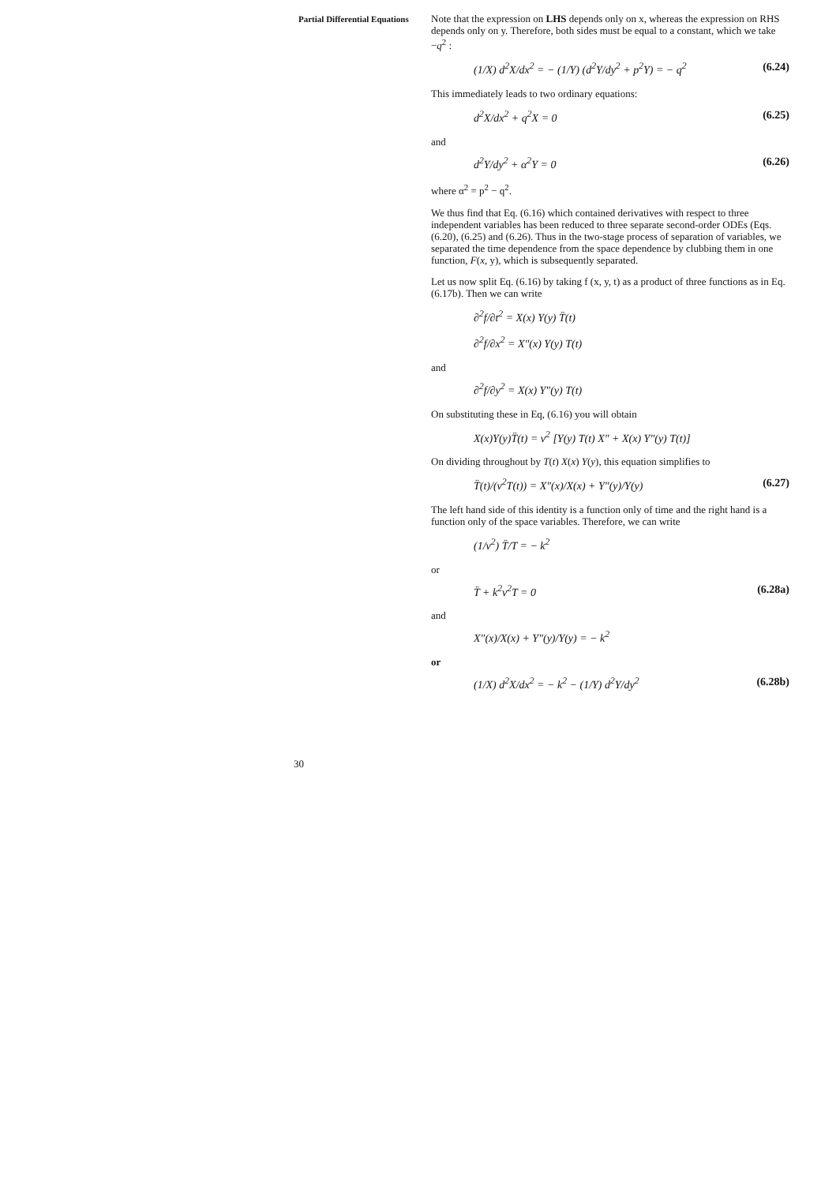Partial Differential Equations
30
Note that the expression on LHS depends only on x, whereas the expression on RHS depends only on y. Therefore, both sides must be equal to a constant, which we take −q<sup>2</sup> :
(1/X) d<sup>2</sup>X/dx<sup>2</sup> = − (1/Y) (d<sup>2</sup>Y/dy<sup>2</sup> + p<sup>2</sup>Y) = − q<sup>2</sup> (6.24)
This immediately leads to two ordinary equations:
d<sup>2</sup>X/dx<sup>2</sup> + q<sup>2</sup>X = 0 (6.25)
and
d<sup>2</sup>Y/dy<sup>2</sup> + α<sup>2</sup>Y = 0 (6.26)
where α<sup>2</sup> = p<sup>2</sup> − q<sup>2</sup>.
We thus find that Eq. (6.16) which contained derivatives with respect to three independent variables has been reduced to three separate second-order ODEs (Eqs. (6.20), (6.25) and (6.26). Thus in the two-stage process of separation of variables, we separated the time dependence from the space dependence by clubbing them in one function, F(x, y), which is subsequently separated.
Let us now split Eq. (6.16) by taking f (x, y, t) as a product of three functions as in Eq. (6.17b). Then we can write
∂<sup>2</sup>f/∂t<sup>2</sup> = X(x) Y(y) T̈(t)
∂<sup>2</sup>f/∂x<sup>2</sup> = X″(x) Y(y) T(t)
and
∂<sup>2</sup>f/∂y<sup>2</sup> = X(x) Y″(y) T(t)
On substituting these in Eq, (6.16) you will obtain
X(x)Y(y)T̈(t) = v<sup>2</sup> [Y(y) T(t) X″ + X(x) Y″(y) T(t)]
On dividing throughout by T(t) X(x) Y(y), this equation simplifies to
T̈(t)/(v<sup>2</sup>T(t)) = X″(x)/X(x) + Y″(y)/Y(y) (6.27)
The left hand side of this identity is a function only of time and the right hand is a function only of the space variables. Therefore, we can write
(1/v<sup>2</sup>) T̈/T = − k<sup>2</sup>
or
T̈ + k<sup>2</sup>v<sup>2</sup>T = 0 (6.28a)
and
X″(x)/X(x) + Y″(y)/Y(y) = − k<sup>2</sup>
or
(1/X) d<sup>2</sup>X/dx<sup>2</sup> = − k<sup>2</sup> − (1/Y) d<sup>2</sup>Y/dy<sup>2</sup> (6.28b)